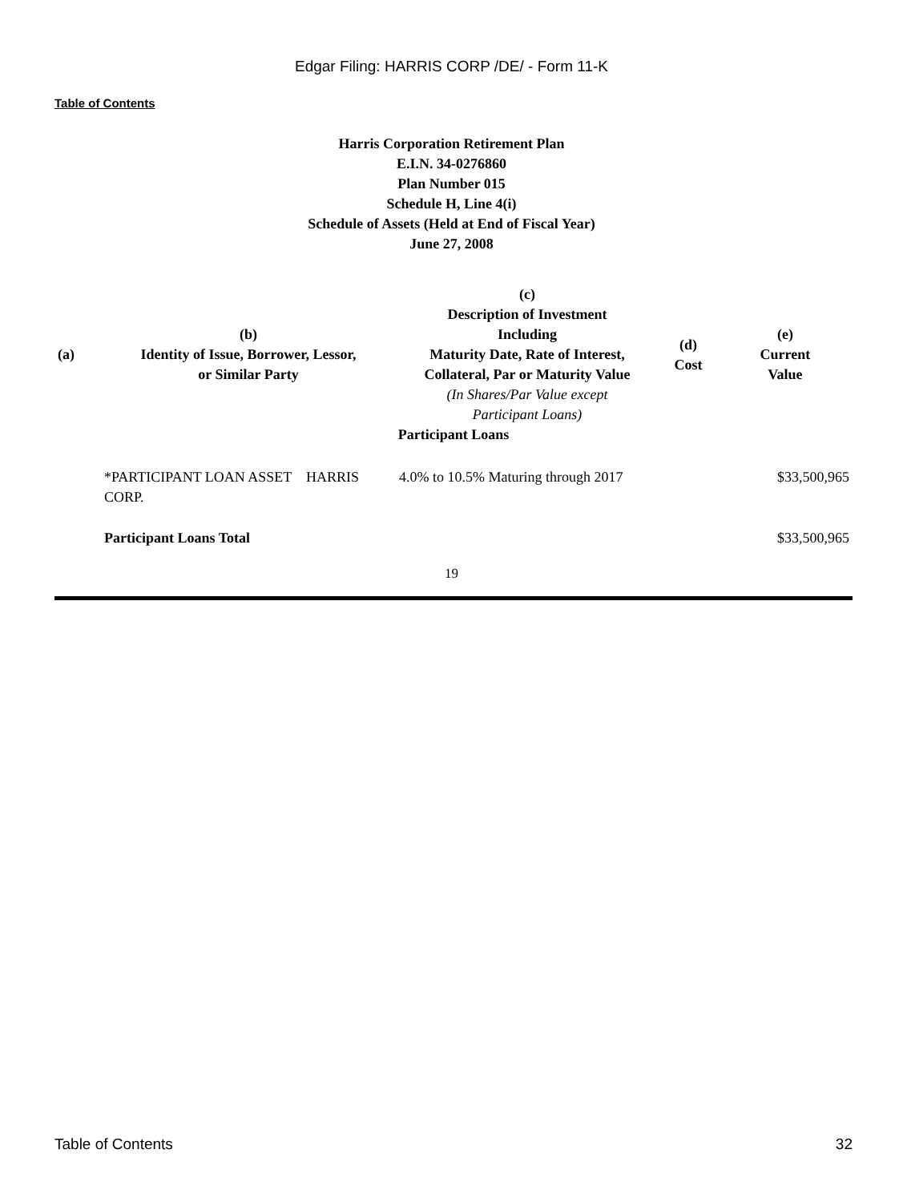Edgar Filing: HARRIS CORP /DE/ - Form 11-K
Table of Contents
Harris Corporation Retirement Plan
E.I.N. 34-0276860
Plan Number 015
Schedule H, Line 4(i)
Schedule of Assets (Held at End of Fiscal Year)
June 27, 2008
| (a) | (b) Identity of Issue, Borrower, Lessor, or Similar Party | (c) Description of Investment Including Maturity Date, Rate of Interest, Collateral, Par or Maturity Value (In Shares/Par Value except Participant Loans) | (d) Cost | (e) Current Value |
| --- | --- | --- | --- | --- |
| Participant Loans | | | | |
| | *PARTICIPANT LOAN ASSET HARRIS CORP. | 4.0% to 10.5% Maturing through 2017 | | $33,500,965 |
| | Participant Loans Total | | | $33,500,965 |
19
Table of Contents 32